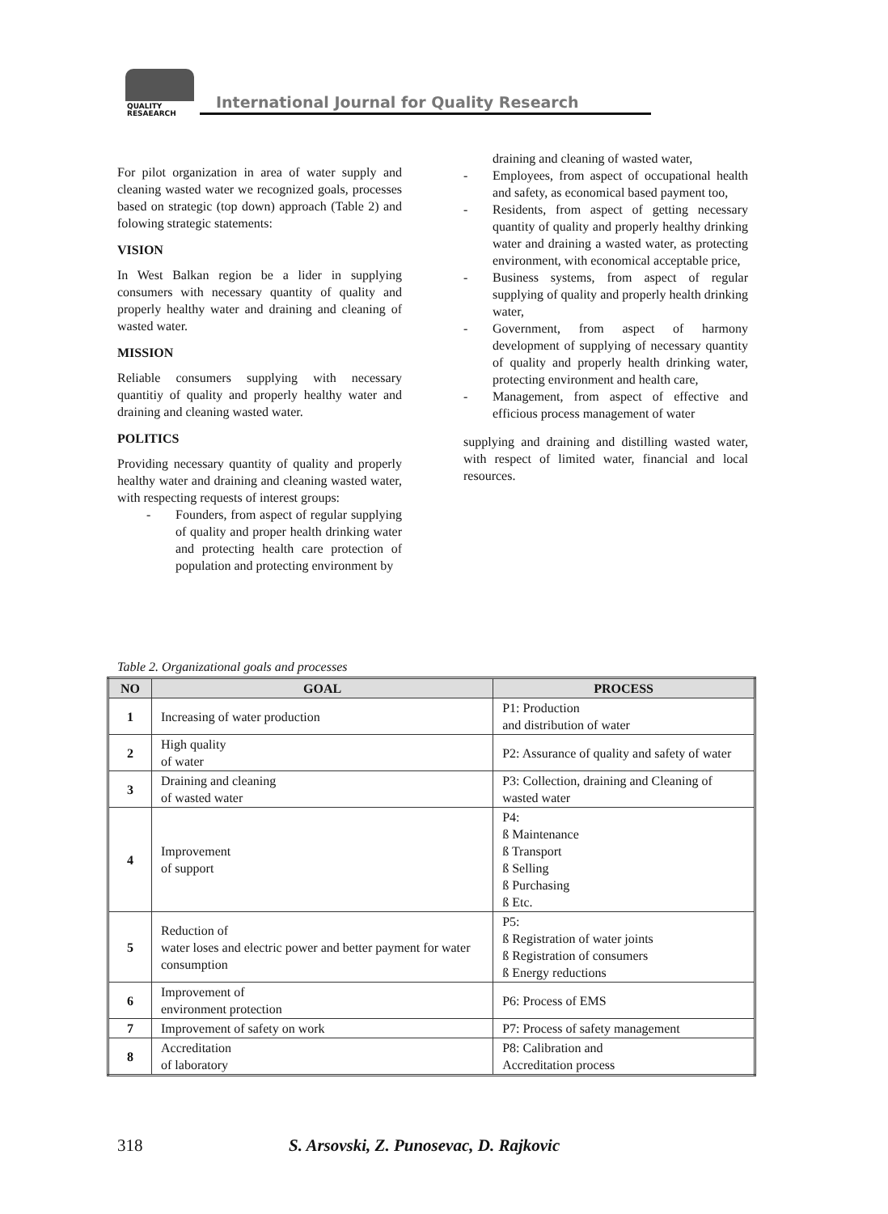QUALITY
RESAEARCH
International Journal for Quality Research
For pilot organization in area of water supply and cleaning wasted water we recognized goals, processes based on strategic (top down) approach (Table 2) and folowing strategic statements:
VISION
In West Balkan region be a lider in supplying consumers with necessary quantity of quality and properly healthy water and draining and cleaning of wasted water.
MISSION
Reliable consumers supplying with necessary quantitiy of quality and properly healthy water and draining and cleaning wasted water.
POLITICS
Providing necessary quantity of quality and properly healthy water and draining and cleaning wasted water, with respecting requests of interest groups:
- Founders, from aspect of regular supplying of quality and proper health drinking water and protecting health care protection of population and protecting environment by
draining and cleaning of wasted water,
- Employees, from aspect of occupational health and safety, as economical based payment too,
- Residents, from aspect of getting necessary quantity of quality and properly healthy drinking water and draining a wasted water, as protecting environment, with economical acceptable price,
- Business systems, from aspect of regular supplying of quality and properly health drinking water,
- Government, from aspect of harmony development of supplying of necessary quantity of quality and properly health drinking water, protecting environment and health care,
- Management, from aspect of effective and efficious process management of water
supplying and draining and distilling wasted water, with respect of limited water, financial and local resources.
Table 2. Organizational goals and processes
| NO | GOAL | PROCESS |
| --- | --- | --- |
| 1 | Increasing of water production | P1: Production and distribution of water |
| 2 | High quality of water | P2: Assurance of quality and safety of water |
| 3 | Draining and cleaning of wasted water | P3: Collection, draining and Cleaning of wasted water |
| 4 | Improvement of support | P4: ß Maintenance ß Transport ß Selling ß Purchasing ß Etc. |
| 5 | Reduction of water loses and electric power and better payment for water consumption | P5: ß Registration of water joints ß Registration of consumers ß Energy reductions |
| 6 | Improvement of environment protection | P6: Process of EMS |
| 7 | Improvement of safety on work | P7: Process of safety management |
| 8 | Accreditation of laboratory | P8: Calibration and Accreditation process |
318
S. Arsovski, Z. Punosevac, D. Rajkovic